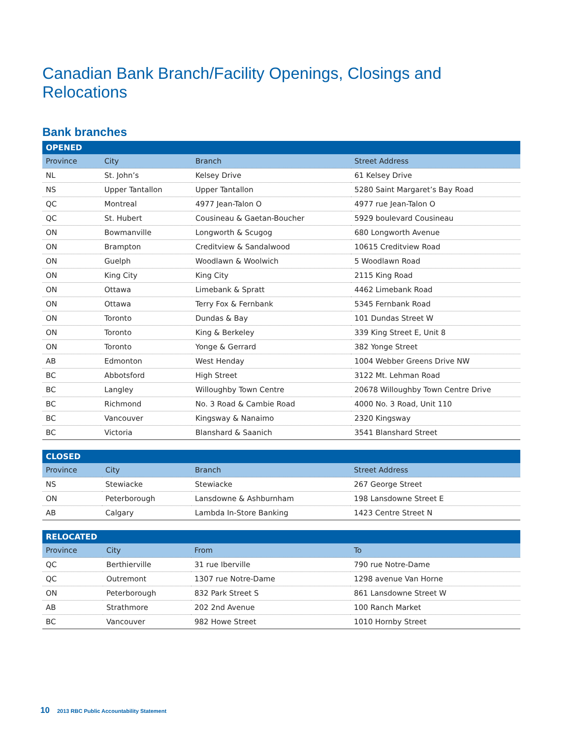Canadian Bank Branch/Facility Openings, Closings and Relocations
Bank branches
| OPENED | | | |
| --- | --- | --- | --- |
| Province | City | Branch | Street Address |
| NL | St. John’s | Kelsey Drive | 61 Kelsey Drive |
| NS | Upper Tantallon | Upper Tantallon | 5280 Saint Margaret’s Bay Road |
| QC | Montreal | 4977 Jean-Talon O | 4977 rue Jean-Talon O |
| QC | St. Hubert | Cousineau & Gaetan-Boucher | 5929 boulevard Cousineau |
| ON | Bowmanville | Longworth & Scugog | 680 Longworth Avenue |
| ON | Brampton | Creditview & Sandalwood | 10615 Creditview Road |
| ON | Guelph | Woodlawn & Woolwich | 5 Woodlawn Road |
| ON | King City | King City | 2115 King Road |
| ON | Ottawa | Limebank & Spratt | 4462 Limebank Road |
| ON | Ottawa | Terry Fox & Fernbank | 5345 Fernbank Road |
| ON | Toronto | Dundas & Bay | 101 Dundas Street W |
| ON | Toronto | King & Berkeley | 339 King Street E, Unit 8 |
| ON | Toronto | Yonge & Gerrard | 382 Yonge Street |
| AB | Edmonton | West Henday | 1004 Webber Greens Drive NW |
| BC | Abbotsford | High Street | 3122 Mt. Lehman Road |
| BC | Langley | Willoughby Town Centre | 20678 Willoughby Town Centre Drive |
| BC | Richmond | No. 3 Road & Cambie Road | 4000 No. 3 Road, Unit 110 |
| BC | Vancouver | Kingsway & Nanaimo | 2320 Kingsway |
| BC | Victoria | Blanshard & Saanich | 3541 Blanshard Street |
| CLOSED | | | |
| --- | --- | --- | --- |
| Province | City | Branch | Street Address |
| NS | Stewiacke | Stewiacke | 267 George Street |
| ON | Peterborough | Lansdowne & Ashburnham | 198 Lansdowne Street E |
| AB | Calgary | Lambda In-Store Banking | 1423 Centre Street N |
| RELOCATED | | | |
| --- | --- | --- | --- |
| Province | City | From | To |
| QC | Berthierville | 31 rue Iberville | 790 rue Notre-Dame |
| QC | Outremont | 1307 rue Notre-Dame | 1298 avenue Van Horne |
| ON | Peterborough | 832 Park Street S | 861 Lansdowne Street W |
| AB | Strathmore | 202 2nd Avenue | 100 Ranch Market |
| BC | Vancouver | 982 Howe Street | 1010 Hornby Street |
10 2013 RBC Public Accountability Statement